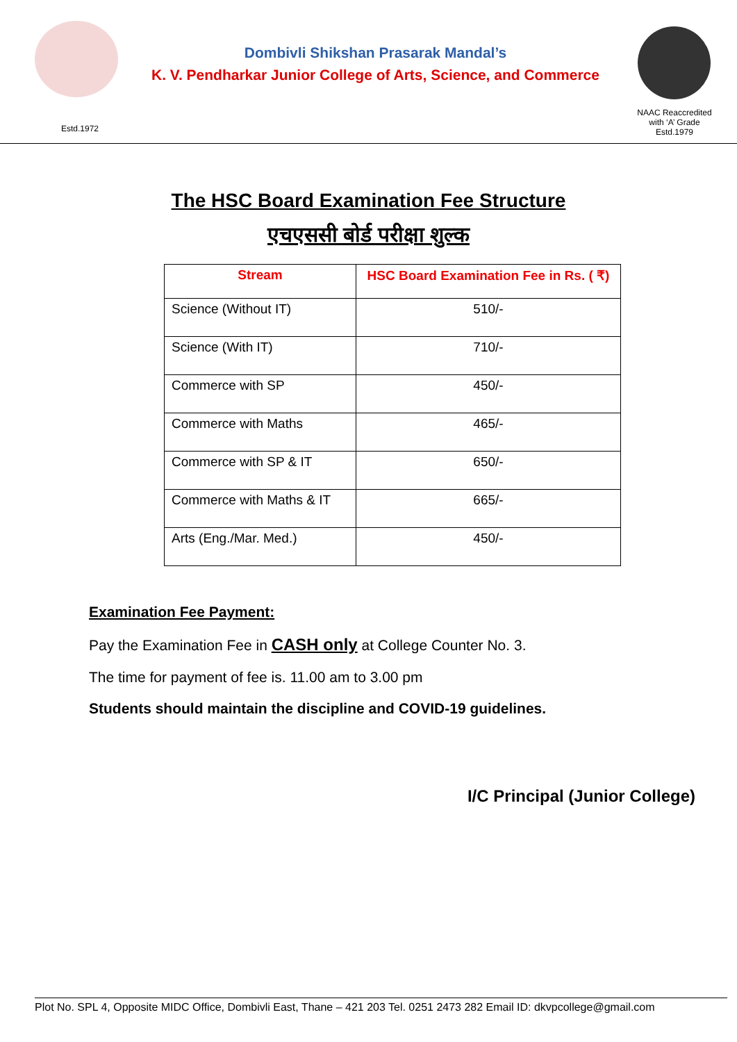Estd.1972
Dombivli Shikshan Prasarak Mandal’s
K. V. Pendharkar Junior College of Arts, Science, and Commerce
NAAC Reaccredited
with ‘A’ Grade
Estd.1979
The HSC Board Examination Fee Structure
एचएससी बोर्ड परीक्षा शुल्क
| Stream | HSC Board Examination Fee in Rs. ( ₹) |
| --- | --- |
| Science (Without IT) | 510/- |
| Science (With IT) | 710/- |
| Commerce with SP | 450/- |
| Commerce with Maths | 465/- |
| Commerce with SP & IT | 650/- |
| Commerce with Maths & IT | 665/- |
| Arts (Eng./Mar. Med.) | 450/- |
Examination Fee Payment:
Pay the Examination Fee in CASH only at College Counter No. 3.
The time for payment of fee is. 11.00 am to 3.00 pm
Students should maintain the discipline and COVID-19 guidelines.
I/C Principal (Junior College)
Plot No. SPL 4, Opposite MIDC Office, Dombivli East, Thane – 421 203 Tel. 0251 2473 282 Email ID: dkvpcollege@gmail.com